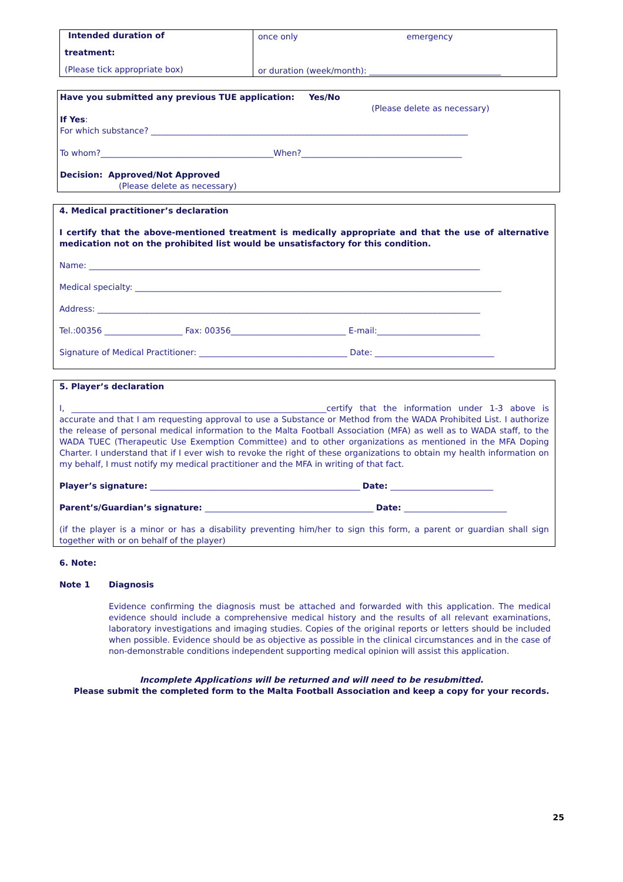| Intended duration of treatment: (Please tick appropriate box) | once only emergency or duration (week/month): ________________________________ |
Have you submitted any previous TUE application: Yes/No
(Please delete as necessary)
If Yes:
For which substance? _____________________________________________________________________________
To whom?__________________________________________When?_______________________________________
Decision: Approved/Not Approved
(Please delete as necessary)
4. Medical practitioner’s declaration
I certify that the above-mentioned treatment is medically appropriate and that the use of alternative medication not on the prohibited list would be unsatisfactory for this condition.
Name: _______________________________________________________________________________________________
Medical specialty: _________________________________________________________________________________________
Address: _____________________________________________________________________________________________
Tel.:00356 ___________________ Fax: 00356____________________________ E-mail:_________________________
Signature of Medical Practitioner: ____________________________________ Date: _____________________________
5. Player’s declaration
I, ______________________________________________________________certify that the information under 1-3 above is accurate and that I am requesting approval to use a Substance or Method from the WADA Prohibited List. I authorize the release of personal medical information to the Malta Football Association (MFA) as well as to WADA staff, to the WADA TUEC (Therapeutic Use Exemption Committee) and to other organizations as mentioned in the MFA Doping Charter. I understand that if I ever wish to revoke the right of these organizations to obtain my health information on my behalf, I must notify my medical practitioner and the MFA in writing of that fact.
Player’s signature: ___________________________________________________ Date: _________________________
Parent’s/Guardian’s signature: _________________________________________ Date: _________________________
(if the player is a minor or has a disability preventing him/her to sign this form, a parent or guardian shall sign together with or on behalf of the player)
6. Note:
Note 1 Diagnosis
Evidence confirming the diagnosis must be attached and forwarded with this application. The medical evidence should include a comprehensive medical history and the results of all relevant examinations, laboratory investigations and imaging studies. Copies of the original reports or letters should be included when possible. Evidence should be as objective as possible in the clinical circumstances and in the case of non-demonstrable conditions independent supporting medical opinion will assist this application.
Incomplete Applications will be returned and will need to be resubmitted.
Please submit the completed form to the Malta Football Association and keep a copy for your records.
25